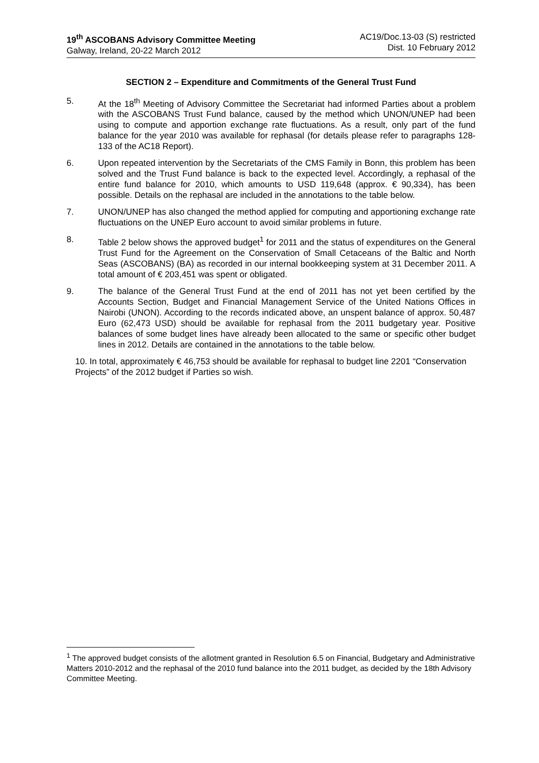19<sup>th</sup> ASCOBANS Advisory Committee Meeting
Galway, Ireland, 20-22 March 2012
AC19/Doc.13-03 (S) restricted
Dist. 10 February 2012
SECTION 2 – Expenditure and Commitments of the General Trust Fund
5. At the 18<sup>th</sup> Meeting of Advisory Committee the Secretariat had informed Parties about a problem with the ASCOBANS Trust Fund balance, caused by the method which UNON/UNEP had been using to compute and apportion exchange rate fluctuations. As a result, only part of the fund balance for the year 2010 was available for rephasal (for details please refer to paragraphs 128-133 of the AC18 Report).
6. Upon repeated intervention by the Secretariats of the CMS Family in Bonn, this problem has been solved and the Trust Fund balance is back to the expected level. Accordingly, a rephasal of the entire fund balance for 2010, which amounts to USD 119,648 (approx. € 90,334), has been possible. Details on the rephasal are included in the annotations to the table below.
7. UNON/UNEP has also changed the method applied for computing and apportioning exchange rate fluctuations on the UNEP Euro account to avoid similar problems in future.
8. Table 2 below shows the approved budget<sup>1</sup> for 2011 and the status of expenditures on the General Trust Fund for the Agreement on the Conservation of Small Cetaceans of the Baltic and North Seas (ASCOBANS) (BA) as recorded in our internal bookkeeping system at 31 December 2011. A total amount of € 203,451 was spent or obligated.
9. The balance of the General Trust Fund at the end of 2011 has not yet been certified by the Accounts Section, Budget and Financial Management Service of the United Nations Offices in Nairobi (UNON). According to the records indicated above, an unspent balance of approx. 50,487 Euro (62,473 USD) should be available for rephasal from the 2011 budgetary year. Positive balances of some budget lines have already been allocated to the same or specific other budget lines in 2012. Details are contained in the annotations to the table below.
10. In total, approximately € 46,753 should be available for rephasal to budget line 2201 “Conservation Projects” of the 2012 budget if Parties so wish.
<sup>1</sup> The approved budget consists of the allotment granted in Resolution 6.5 on Financial, Budgetary and Administrative Matters 2010-2012 and the rephasal of the 2010 fund balance into the 2011 budget, as decided by the 18th Advisory Committee Meeting.